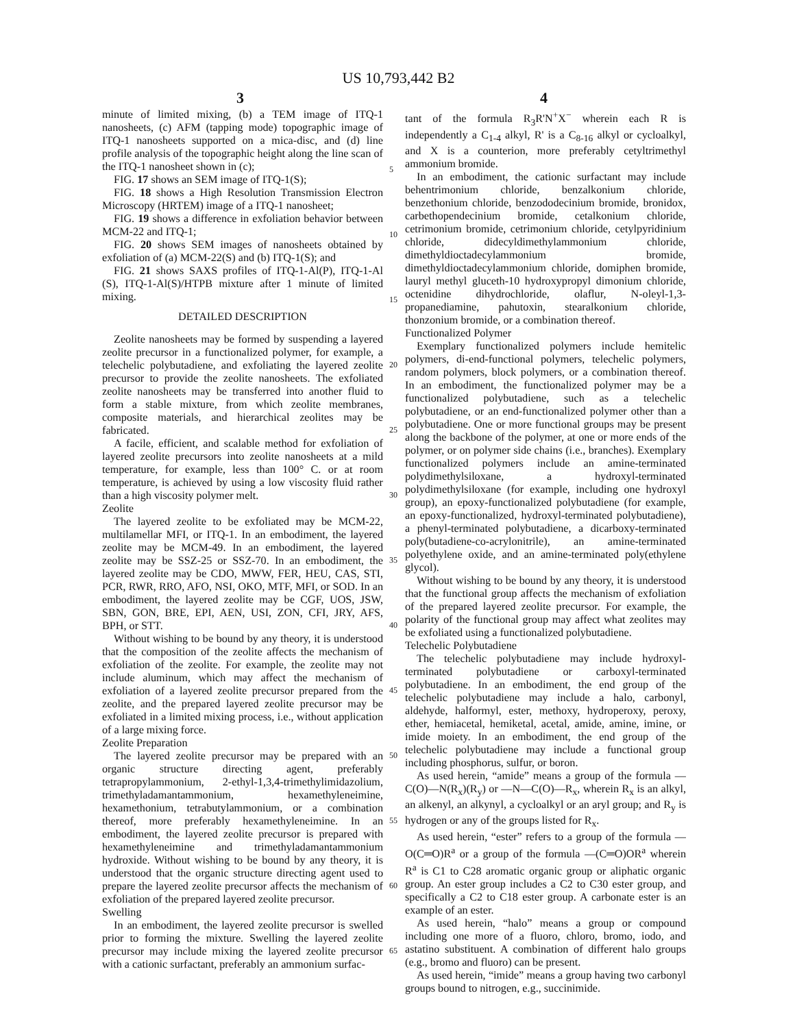US 10,793,442 B2
3 4
minute of limited mixing, (b) a TEM image of ITQ-1 nanosheets, (c) AFM (tapping mode) topographic image of ITQ-1 nanosheets supported on a mica-disc, and (d) line profile analysis of the topographic height along the line scan of the ITQ-1 nanosheet shown in (c);
FIG. 17 shows an SEM image of ITQ-1(S);
FIG. 18 shows a High Resolution Transmission Electron Microscopy (HRTEM) image of a ITQ-1 nanosheet;
FIG. 19 shows a difference in exfoliation behavior between MCM-22 and ITQ-1;
FIG. 20 shows SEM images of nanosheets obtained by exfoliation of (a) MCM-22(S) and (b) ITQ-1(S); and
FIG. 21 shows SAXS profiles of ITQ-1-Al(P), ITQ-1-Al (S), ITQ-1-Al(S)/HTPB mixture after 1 minute of limited mixing.
DETAILED DESCRIPTION
Zeolite nanosheets may be formed by suspending a layered zeolite precursor in a functionalized polymer, for example, a telechelic polybutadiene, and exfoliating the layered zeolite precursor to provide the zeolite nanosheets. The exfoliated zeolite nanosheets may be transferred into another fluid to form a stable mixture, from which zeolite membranes, composite materials, and hierarchical zeolites may be fabricated.
A facile, efficient, and scalable method for exfoliation of layered zeolite precursors into zeolite nanosheets at a mild temperature, for example, less than 100° C. or at room temperature, is achieved by using a low viscosity fluid rather than a high viscosity polymer melt.
Zeolite
The layered zeolite to be exfoliated may be MCM-22, multilamellar MFI, or ITQ-1. In an embodiment, the layered zeolite may be MCM-49. In an embodiment, the layered zeolite may be SSZ-25 or SSZ-70. In an embodiment, the layered zeolite may be CDO, MWW, FER, HEU, CAS, STI, PCR, RWR, RRO, AFO, NSI, OKO, MTF, MFI, or SOD. In an embodiment, the layered zeolite may be CGF, UOS, JSW, SBN, GON, BRE, EPI, AEN, USI, ZON, CFI, JRY, AFS, BPH, or STT.
Without wishing to be bound by any theory, it is understood that the composition of the zeolite affects the mechanism of exfoliation of the zeolite. For example, the zeolite may not include aluminum, which may affect the mechanism of exfoliation of a layered zeolite precursor prepared from the zeolite, and the prepared layered zeolite precursor may be exfoliated in a limited mixing process, i.e., without application of a large mixing force.
Zeolite Preparation
The layered zeolite precursor may be prepared with an organic structure directing agent, preferably tetrapropylammonium, 2-ethyl-1,3,4-trimethylimidazolium, trimethyladamantammonium, hexamethyleneimine, hexamethonium, tetrabutylammonium, or a combination thereof, more preferably hexamethyleneimine. In an embodiment, the layered zeolite precursor is prepared with hexamethyleneimine and trimethyladamantammonium hydroxide. Without wishing to be bound by any theory, it is understood that the organic structure directing agent used to prepare the layered zeolite precursor affects the mechanism of exfoliation of the prepared layered zeolite precursor.
Swelling
In an embodiment, the layered zeolite precursor is swelled prior to forming the mixture. Swelling the layered zeolite precursor may include mixing the layered zeolite precursor with a cationic surfactant, preferably an ammonium surfac-
5
10
15
20
25
30
35
40
45
50
55
60
65
tant of the formula R<sub>3</sub>R'N<sup>+</sup>X<sup>−</sup> wherein each R is independently a C<sub>1-4</sub> alkyl, R' is a C<sub>8-16</sub> alkyl or cycloalkyl, and X is a counterion, more preferably cetyltrimethyl ammonium bromide.
In an embodiment, the cationic surfactant may include behentrimonium chloride, benzalkonium chloride, benzethonium chloride, benzododecinium bromide, bronidox, carbethopendecinium bromide, cetalkonium chloride, cetrimonium bromide, cetrimonium chloride, cetylpyridinium chloride, didecyldimethylammonium chloride, dimethyldioctadecylammonium bromide, dimethyldioctadecylammonium chloride, domiphen bromide, lauryl methyl gluceth-10 hydroxypropyl dimonium chloride, octenidine dihydrochloride, olaflur, N-oleyl-1,3-propanediamine, pahutoxin, stearalkonium chloride, thonzonium bromide, or a combination thereof.
Functionalized Polymer
Exemplary functionalized polymers include hemitelic polymers, di-end-functional polymers, telechelic polymers, random polymers, block polymers, or a combination thereof. In an embodiment, the functionalized polymer may be a functionalized polybutadiene, such as a telechelic polybutadiene, or an end-functionalized polymer other than a polybutadiene. One or more functional groups may be present along the backbone of the polymer, at one or more ends of the polymer, or on polymer side chains (i.e., branches). Exemplary functionalized polymers include an amine-terminated polydimethylsiloxane, a hydroxyl-terminated polydimethylsiloxane (for example, including one hydroxyl group), an epoxy-functionalized polybutadiene (for example, an epoxy-functionalized, hydroxyl-terminated polybutadiene), a phenyl-terminated polybutadiene, a dicarboxy-terminated poly(butadiene-co-acrylonitrile), an amine-terminated polyethylene oxide, and an amine-terminated poly(ethylene glycol).
Without wishing to be bound by any theory, it is understood that the functional group affects the mechanism of exfoliation of the prepared layered zeolite precursor. For example, the polarity of the functional group may affect what zeolites may be exfoliated using a functionalized polybutadiene.
Telechelic Polybutadiene
The telechelic polybutadiene may include hydroxyl-terminated polybutadiene or carboxyl-terminated polybutadiene. In an embodiment, the end group of the telechelic polybutadiene may include a halo, carbonyl, aldehyde, halformyl, ester, methoxy, hydroperoxy, peroxy, ether, hemiacetal, hemiketal, acetal, amide, amine, imine, or imide moiety. In an embodiment, the end group of the telechelic polybutadiene may include a functional group including phosphorus, sulfur, or boron.
As used herein, “amide” means a group of the formula —C(O)—N(R<sub>x</sub>)(R<sub>y</sub>) or —N—C(O)—R<sub>x</sub>, wherein R<sub>x</sub> is an alkyl, an alkenyl, an alkynyl, a cycloalkyl or an aryl group; and R<sub>y</sub> is hydrogen or any of the groups listed for R<sub>x</sub>.
As used herein, “ester” refers to a group of the formula —O(C═O)R<sup>a</sup> or a group of the formula —(C═O)OR<sup>a</sup> wherein R<sup>a</sup> is C1 to C28 aromatic organic group or aliphatic organic group. An ester group includes a C2 to C30 ester group, and specifically a C2 to C18 ester group. A carbonate ester is an example of an ester.
As used herein, “halo” means a group or compound including one more of a fluoro, chloro, bromo, iodo, and astatino substituent. A combination of different halo groups (e.g., bromo and fluoro) can be present.
As used herein, “imide” means a group having two carbonyl groups bound to nitrogen, e.g., succinimide.